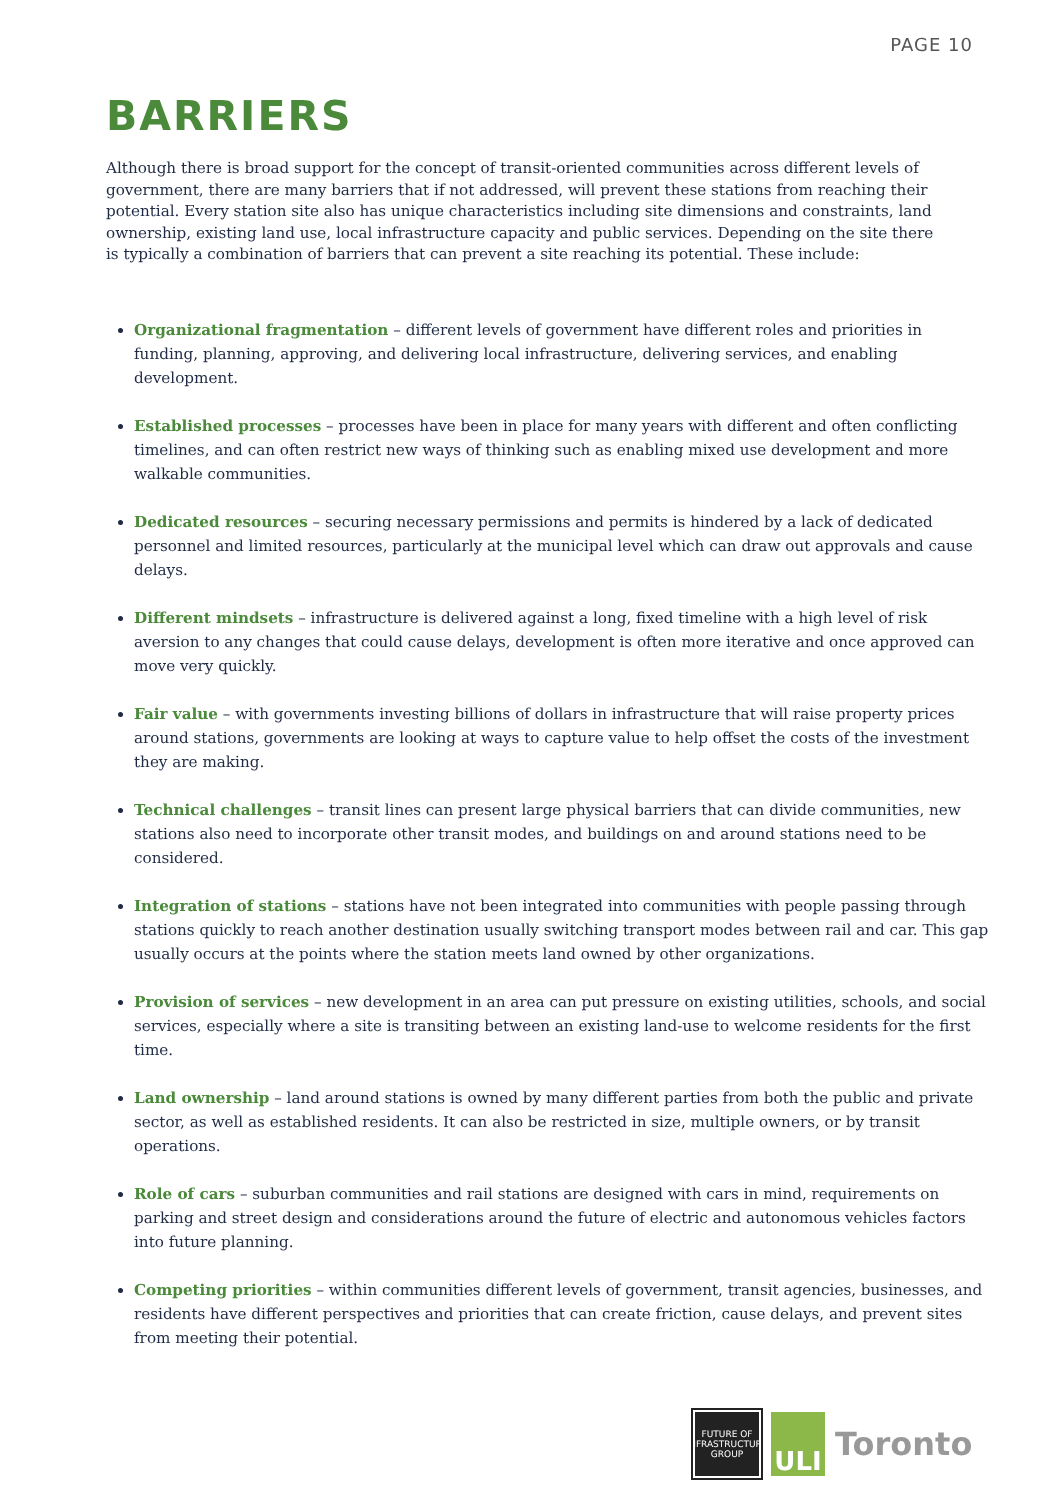PAGE 10
BARRIERS
Although there is broad support for the concept of transit-oriented communities across different levels of government, there are many barriers that if not addressed, will prevent these stations from reaching their potential. Every station site also has unique characteristics including site dimensions and constraints, land ownership, existing land use, local infrastructure capacity and public services. Depending on the site there is typically a combination of barriers that can prevent a site reaching its potential. These include:
Organizational fragmentation – different levels of government have different roles and priorities in funding, planning, approving, and delivering local infrastructure, delivering services, and enabling development.
Established processes – processes have been in place for many years with different and often conflicting timelines, and can often restrict new ways of thinking such as enabling mixed use development and more walkable communities.
Dedicated resources – securing necessary permissions and permits is hindered by a lack of dedicated personnel and limited resources, particularly at the municipal level which can draw out approvals and cause delays.
Different mindsets – infrastructure is delivered against a long, fixed timeline with a high level of risk aversion to any changes that could cause delays, development is often more iterative and once approved can move very quickly.
Fair value – with governments investing billions of dollars in infrastructure that will raise property prices around stations, governments are looking at ways to capture value to help offset the costs of the investment they are making.
Technical challenges – transit lines can present large physical barriers that can divide communities, new stations also need to incorporate other transit modes, and buildings on and around stations need to be considered.
Integration of stations – stations have not been integrated into communities with people passing through stations quickly to reach another destination usually switching transport modes between rail and car. This gap usually occurs at the points where the station meets land owned by other organizations.
Provision of services – new development in an area can put pressure on existing utilities, schools, and social services, especially where a site is transiting between an existing land-use to welcome residents for the first time.
Land ownership – land around stations is owned by many different parties from both the public and private sector, as well as established residents. It can also be restricted in size, multiple owners, or by transit operations.
Role of cars – suburban communities and rail stations are designed with cars in mind, requirements on parking and street design and considerations around the future of electric and autonomous vehicles factors into future planning.
Competing priorities – within communities different levels of government, transit agencies, businesses, and residents have different perspectives and priorities that can create friction, cause delays, and prevent sites from meeting their potential.
FUTURE OF
INFRASTRUCTURE
GROUP
ULI
Toronto